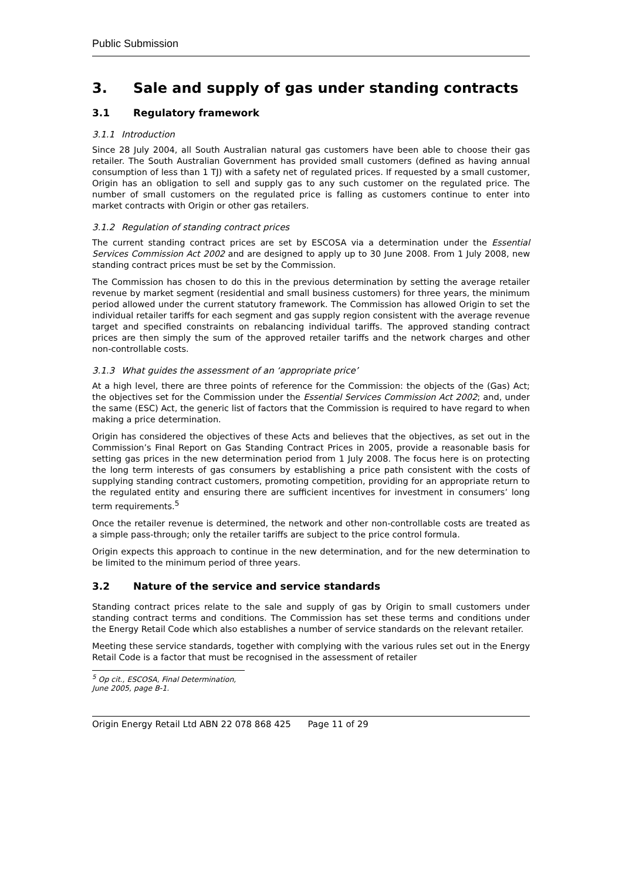Public Submission
3. Sale and supply of gas under standing contracts
3.1 Regulatory framework
3.1.1 Introduction
Since 28 July 2004, all South Australian natural gas customers have been able to choose their gas retailer. The South Australian Government has provided small customers (defined as having annual consumption of less than 1 TJ) with a safety net of regulated prices. If requested by a small customer, Origin has an obligation to sell and supply gas to any such customer on the regulated price. The number of small customers on the regulated price is falling as customers continue to enter into market contracts with Origin or other gas retailers.
3.1.2 Regulation of standing contract prices
The current standing contract prices are set by ESCOSA via a determination under the Essential Services Commission Act 2002 and are designed to apply up to 30 June 2008. From 1 July 2008, new standing contract prices must be set by the Commission.
The Commission has chosen to do this in the previous determination by setting the average retailer revenue by market segment (residential and small business customers) for three years, the minimum period allowed under the current statutory framework. The Commission has allowed Origin to set the individual retailer tariffs for each segment and gas supply region consistent with the average revenue target and specified constraints on rebalancing individual tariffs. The approved standing contract prices are then simply the sum of the approved retailer tariffs and the network charges and other non-controllable costs.
3.1.3 What guides the assessment of an ‘appropriate price’
At a high level, there are three points of reference for the Commission: the objects of the (Gas) Act; the objectives set for the Commission under the Essential Services Commission Act 2002; and, under the same (ESC) Act, the generic list of factors that the Commission is required to have regard to when making a price determination.
Origin has considered the objectives of these Acts and believes that the objectives, as set out in the Commission’s Final Report on Gas Standing Contract Prices in 2005, provide a reasonable basis for setting gas prices in the new determination period from 1 July 2008. The focus here is on protecting the long term interests of gas consumers by establishing a price path consistent with the costs of supplying standing contract customers, promoting competition, providing for an appropriate return to the regulated entity and ensuring there are sufficient incentives for investment in consumers’ long term requirements.<sup>5</sup>
Once the retailer revenue is determined, the network and other non-controllable costs are treated as a simple pass-through; only the retailer tariffs are subject to the price control formula.
Origin expects this approach to continue in the new determination, and for the new determination to be limited to the minimum period of three years.
3.2 Nature of the service and service standards
Standing contract prices relate to the sale and supply of gas by Origin to small customers under standing contract terms and conditions. The Commission has set these terms and conditions under the Energy Retail Code which also establishes a number of service standards on the relevant retailer.
Meeting these service standards, together with complying with the various rules set out in the Energy Retail Code is a factor that must be recognised in the assessment of retailer
<sup>5</sup> Op cit., ESCOSA, Final Determination, June 2005, page B-1.
Origin Energy Retail Ltd ABN 22 078 868 425 Page 11 of 29